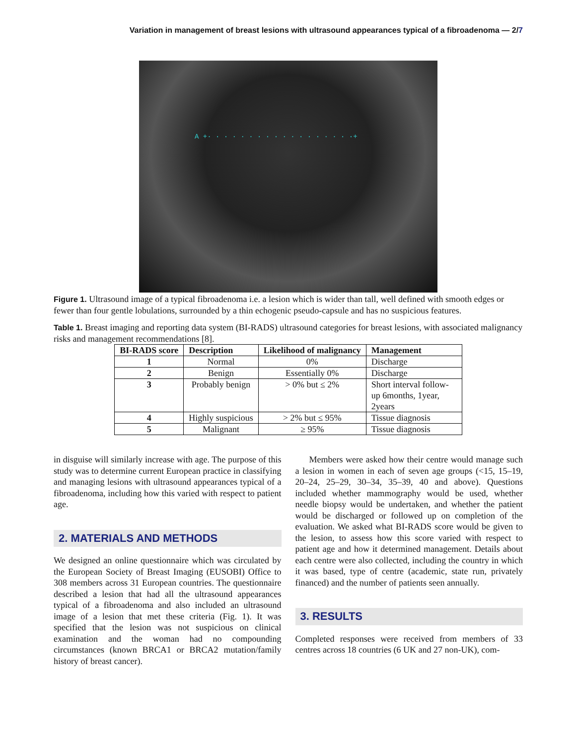Variation in management of breast lesions with ultrasound appearances typical of a fibroadenoma — 2/7
A +· · · · · · · · · · · · · · · · · ·+
Figure 1. Ultrasound image of a typical fibroadenoma i.e. a lesion which is wider than tall, well defined with smooth edges or fewer than four gentle lobulations, surrounded by a thin echogenic pseudo-capsule and has no suspicious features.
Table 1. Breast imaging and reporting data system (BI-RADS) ultrasound categories for breast lesions, with associated malignancy risks and management recommendations [8].
| BI-RADS score | Description | Likelihood of malignancy | Management |
| --- | --- | --- | --- |
| 1 | Normal | 0% | Discharge |
| 2 | Benign | Essentially 0% | Discharge |
| 3 | Probably benign | > 0% but ≤ 2% | Short interval follow-up 6months, 1year, 2years |
| 4 | Highly suspicious | > 2% but ≤ 95% | Tissue diagnosis |
| 5 | Malignant | ≥ 95% | Tissue diagnosis |
in disguise will similarly increase with age. The purpose of this study was to determine current European practice in classifying and managing lesions with ultrasound appearances typical of a fibroadenoma, including how this varied with respect to patient age.
2. MATERIALS AND METHODS
We designed an online questionnaire which was circulated by the European Society of Breast Imaging (EUSOBI) Office to 308 members across 31 European countries. The questionnaire described a lesion that had all the ultrasound appearances typical of a fibroadenoma and also included an ultrasound image of a lesion that met these criteria (Fig. 1). It was specified that the lesion was not suspicious on clinical examination and the woman had no compounding circumstances (known BRCA1 or BRCA2 mutation/family history of breast cancer).
Members were asked how their centre would manage such a lesion in women in each of seven age groups (<15, 15–19, 20–24, 25–29, 30–34, 35–39, 40 and above). Questions included whether mammography would be used, whether needle biopsy would be undertaken, and whether the patient would be discharged or followed up on completion of the evaluation. We asked what BI-RADS score would be given to the lesion, to assess how this score varied with respect to patient age and how it determined management. Details about each centre were also collected, including the country in which it was based, type of centre (academic, state run, privately financed) and the number of patients seen annually.
3. RESULTS
Completed responses were received from members of 33 centres across 18 countries (6 UK and 27 non-UK), com-